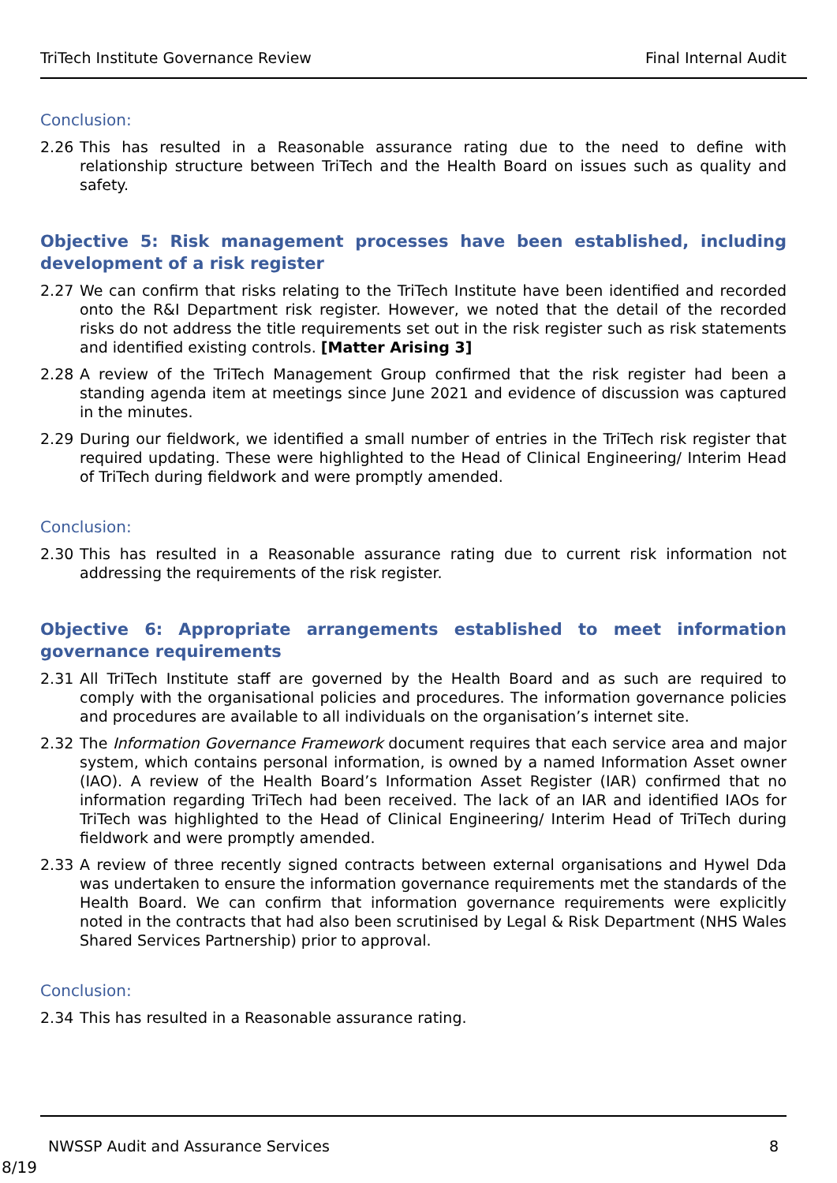TriTech Institute Governance Review Final Internal Audit
Conclusion:
2.26 This has resulted in a Reasonable assurance rating due to the need to define with relationship structure between TriTech and the Health Board on issues such as quality and safety.
Objective 5: Risk management processes have been established, including development of a risk register
2.27 We can confirm that risks relating to the TriTech Institute have been identified and recorded onto the R&I Department risk register. However, we noted that the detail of the recorded risks do not address the title requirements set out in the risk register such as risk statements and identified existing controls. [Matter Arising 3]
2.28 A review of the TriTech Management Group confirmed that the risk register had been a standing agenda item at meetings since June 2021 and evidence of discussion was captured in the minutes.
2.29 During our fieldwork, we identified a small number of entries in the TriTech risk register that required updating. These were highlighted to the Head of Clinical Engineering/ Interim Head of TriTech during fieldwork and were promptly amended.
Conclusion:
2.30 This has resulted in a Reasonable assurance rating due to current risk information not addressing the requirements of the risk register.
Objective 6: Appropriate arrangements established to meet information governance requirements
2.31 All TriTech Institute staff are governed by the Health Board and as such are required to comply with the organisational policies and procedures. The information governance policies and procedures are available to all individuals on the organisation’s internet site.
2.32 The Information Governance Framework document requires that each service area and major system, which contains personal information, is owned by a named Information Asset owner (IAO). A review of the Health Board’s Information Asset Register (IAR) confirmed that no information regarding TriTech had been received. The lack of an IAR and identified IAOs for TriTech was highlighted to the Head of Clinical Engineering/ Interim Head of TriTech during fieldwork and were promptly amended.
2.33 A review of three recently signed contracts between external organisations and Hywel Dda was undertaken to ensure the information governance requirements met the standards of the Health Board. We can confirm that information governance requirements were explicitly noted in the contracts that had also been scrutinised by Legal & Risk Department (NHS Wales Shared Services Partnership) prior to approval.
Conclusion:
2.34 This has resulted in a Reasonable assurance rating.
NWSSP Audit and Assurance Services 8
8/19